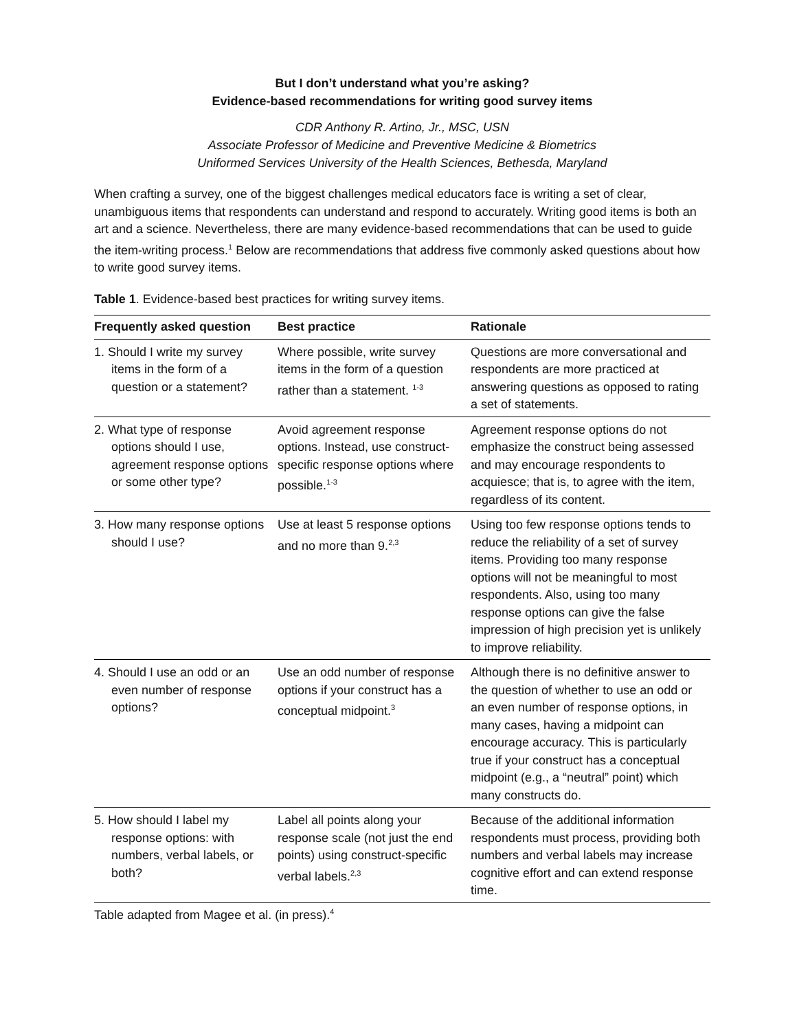But I don’t understand what you’re asking?
Evidence-based recommendations for writing good survey items
CDR Anthony R. Artino, Jr., MSC, USN
Associate Professor of Medicine and Preventive Medicine & Biometrics
Uniformed Services University of the Health Sciences, Bethesda, Maryland
When crafting a survey, one of the biggest challenges medical educators face is writing a set of clear, unambiguous items that respondents can understand and respond to accurately. Writing good items is both an art and a science. Nevertheless, there are many evidence-based recommendations that can be used to guide the item-writing process.<sup>1</sup> Below are recommendations that address five commonly asked questions about how to write good survey items.
Table 1. Evidence-based best practices for writing survey items.
| Frequently asked question | Best practice | Rationale |
| --- | --- | --- |
| 1. Should I write my survey items in the form of a question or a statement? | Where possible, write survey items in the form of a question rather than a statement. <sup>1-3</sup> | Questions are more conversational and respondents are more practiced at answering questions as opposed to rating a set of statements. |
| 2. What type of response options should I use, agreement response options or some other type? | Avoid agreement response options. Instead, use construct-specific response options where possible.<sup>1-3</sup> | Agreement response options do not emphasize the construct being assessed and may encourage respondents to acquiesce; that is, to agree with the item, regardless of its content. |
| 3. How many response options should I use? | Use at least 5 response options and no more than 9.<sup>2,3</sup> | Using too few response options tends to reduce the reliability of a set of survey items. Providing too many response options will not be meaningful to most respondents. Also, using too many response options can give the false impression of high precision yet is unlikely to improve reliability. |
| 4. Should I use an odd or an even number of response options? | Use an odd number of response options if your construct has a conceptual midpoint.<sup>3</sup> | Although there is no definitive answer to the question of whether to use an odd or an even number of response options, in many cases, having a midpoint can encourage accuracy. This is particularly true if your construct has a conceptual midpoint (e.g., a “neutral” point) which many constructs do. |
| 5. How should I label my response options: with numbers, verbal labels, or both? | Label all points along your response scale (not just the end points) using construct-specific verbal labels.<sup>2,3</sup> | Because of the additional information respondents must process, providing both numbers and verbal labels may increase cognitive effort and can extend response time. |
Table adapted from Magee et al. (in press).<sup>4</sup>